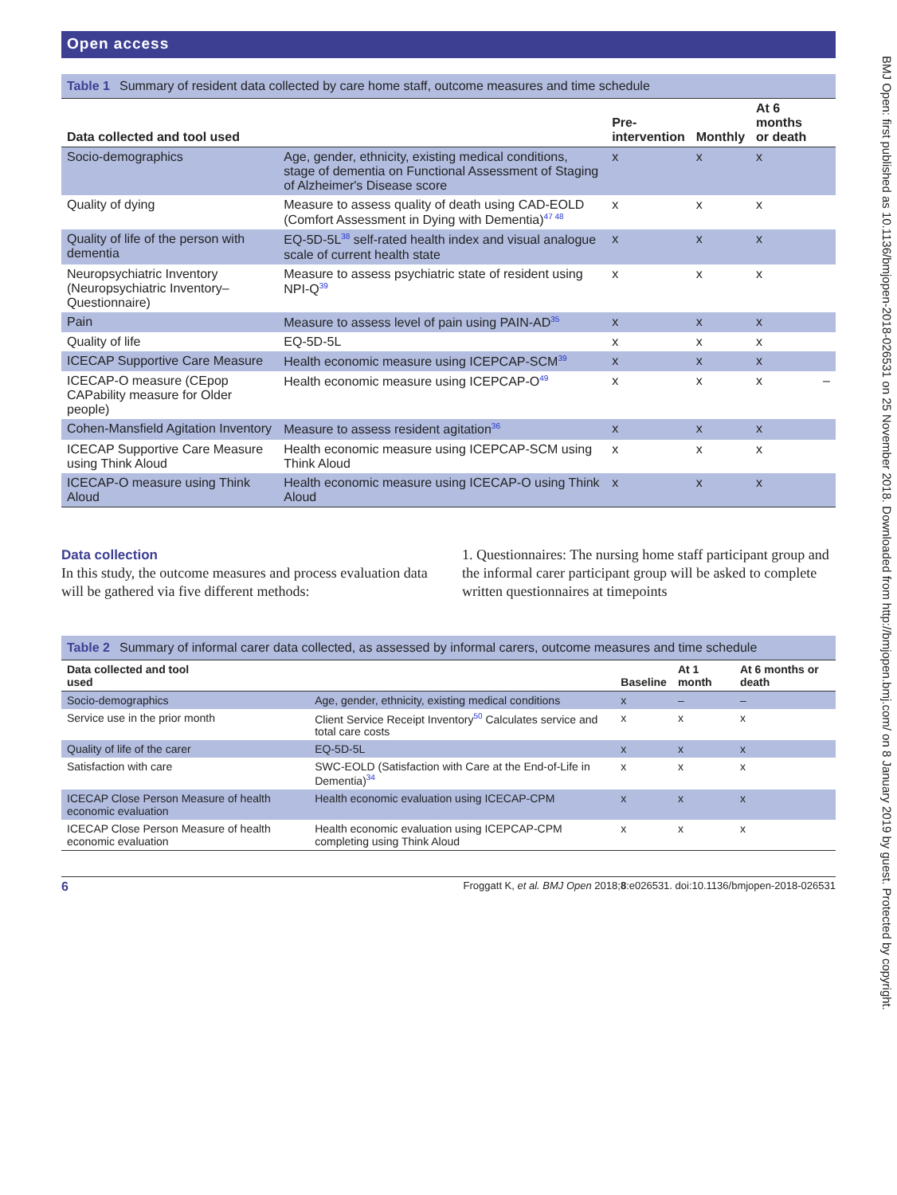Open access
Table 1 Summary of resident data collected by care home staff, outcome measures and time schedule
| Data collected and tool used | | Pre- intervention | Monthly | At 6 months or death | |
| --- | --- | --- | --- | --- | --- |
| Socio-demographics | Age, gender, ethnicity, existing medical conditions, stage of dementia on Functional Assessment of Staging of Alzheimer's Disease score | x | x | x | |
| Quality of dying | Measure to assess quality of death using CAD-EOLD (Comfort Assessment in Dying with Dementia)<sup>47 48</sup> | x | x | x | |
| Quality of life of the person with dementia | EQ-5D-5L<sup>38</sup> self-rated health index and visual analogue scale of current health state | x | x | x | |
| Neuropsychiatric Inventory (Neuropsychiatric Inventory–Questionnaire) | Measure to assess psychiatric state of resident using NPI-Q<sup>39</sup> | x | x | x | |
| Pain | Measure to assess level of pain using PAIN-AD<sup>35</sup> | x | x | x | |
| Quality of life | EQ-5D-5L | x | x | x | |
| ICECAP Supportive Care Measure | Health economic measure using ICEPCAP-SCM<sup>39</sup> | x | x | x | |
| ICECAP-O measure (CEpop CAPability measure for Older people) | Health economic measure using ICEPCAP-O<sup>49</sup> | x | x | x | – |
| Cohen-Mansfield Agitation Inventory | Measure to assess resident agitation<sup>36</sup> | x | x | x | |
| ICECAP Supportive Care Measure using Think Aloud | Health economic measure using ICEPCAP-SCM using Think Aloud | x | x | x | |
| ICECAP-O measure using Think Aloud | Health economic measure using ICECAP-O using Think Aloud | x | x | x | |
Data collection
In this study, the outcome measures and process evaluation data will be gathered via five different methods:
1. Questionnaires: The nursing home staff participant group and the informal carer participant group will be asked to complete written questionnaires at timepoints
Table 2 Summary of informal carer data collected, as assessed by informal carers, outcome measures and time schedule
| Data collected and tool used | | Baseline | At 1 month | At 6 months or death |
| --- | --- | --- | --- | --- |
| Socio-demographics | Age, gender, ethnicity, existing medical conditions | x | – | – |
| Service use in the prior month | Client Service Receipt Inventory<sup>50</sup> Calculates service and total care costs | x | x | x |
| Quality of life of the carer | EQ-5D-5L | x | x | x |
| Satisfaction with care | SWC-EOLD (Satisfaction with Care at the End-of-Life in Dementia)<sup>34</sup> | x | x | x |
| ICECAP Close Person Measure of health economic evaluation | Health economic evaluation using ICECAP-CPM | x | x | x |
| ICECAP Close Person Measure of health economic evaluation | Health economic evaluation using ICEPCAP-CPM completing using Think Aloud | x | x | x |
6 Froggatt K, et al. BMJ Open 2018;8:e026531. doi:10.1136/bmjopen-2018-026531
BMJ Open: first published as 10.1136/bmjopen-2018-026531 on 25 November 2018. Downloaded from http://bmjopen.bmj.com/ on 8 January 2019 by guest. Protected by copyright.